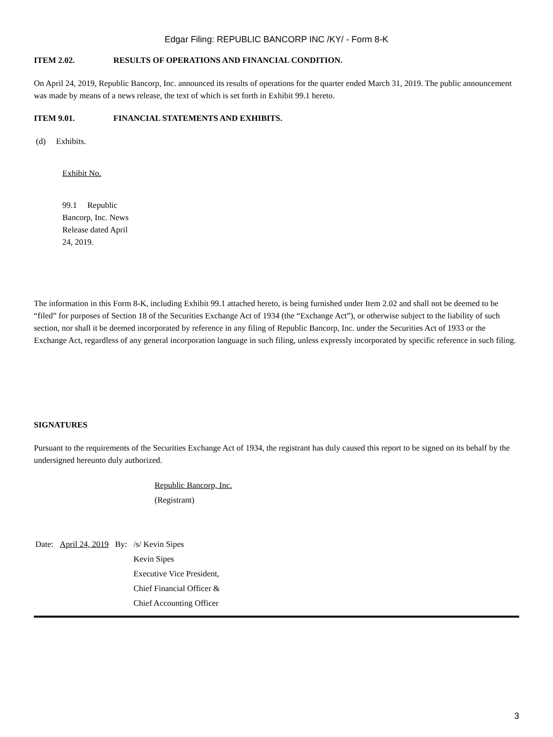Edgar Filing: REPUBLIC BANCORP INC /KY/ - Form 8-K
ITEM 2.02. RESULTS OF OPERATIONS AND FINANCIAL CONDITION.
On April 24, 2019, Republic Bancorp, Inc. announced its results of operations for the quarter ended March 31, 2019. The public announcement was made by means of a news release, the text of which is set forth in Exhibit 99.1 hereto.
ITEM 9.01. FINANCIAL STATEMENTS AND EXHIBITS.
(d) Exhibits.
Exhibit No.
99.1 Republic Bancorp, Inc. News Release dated April 24, 2019.
The information in this Form 8-K, including Exhibit 99.1 attached hereto, is being furnished under Item 2.02 and shall not be deemed to be “filed” for purposes of Section 18 of the Securities Exchange Act of 1934 (the “Exchange Act”), or otherwise subject to the liability of such section, nor shall it be deemed incorporated by reference in any filing of Republic Bancorp, Inc. under the Securities Act of 1933 or the Exchange Act, regardless of any general incorporation language in such filing, unless expressly incorporated by specific reference in such filing.
SIGNATURES
Pursuant to the requirements of the Securities Exchange Act of 1934, the registrant has duly caused this report to be signed on its behalf by the undersigned hereunto duly authorized.
Republic Bancorp, Inc.
(Registrant)
| Date: | April 24, 2019 | By: | /s/ Kevin Sipes Kevin Sipes Executive Vice President, Chief Financial Officer & Chief Accounting Officer |
3